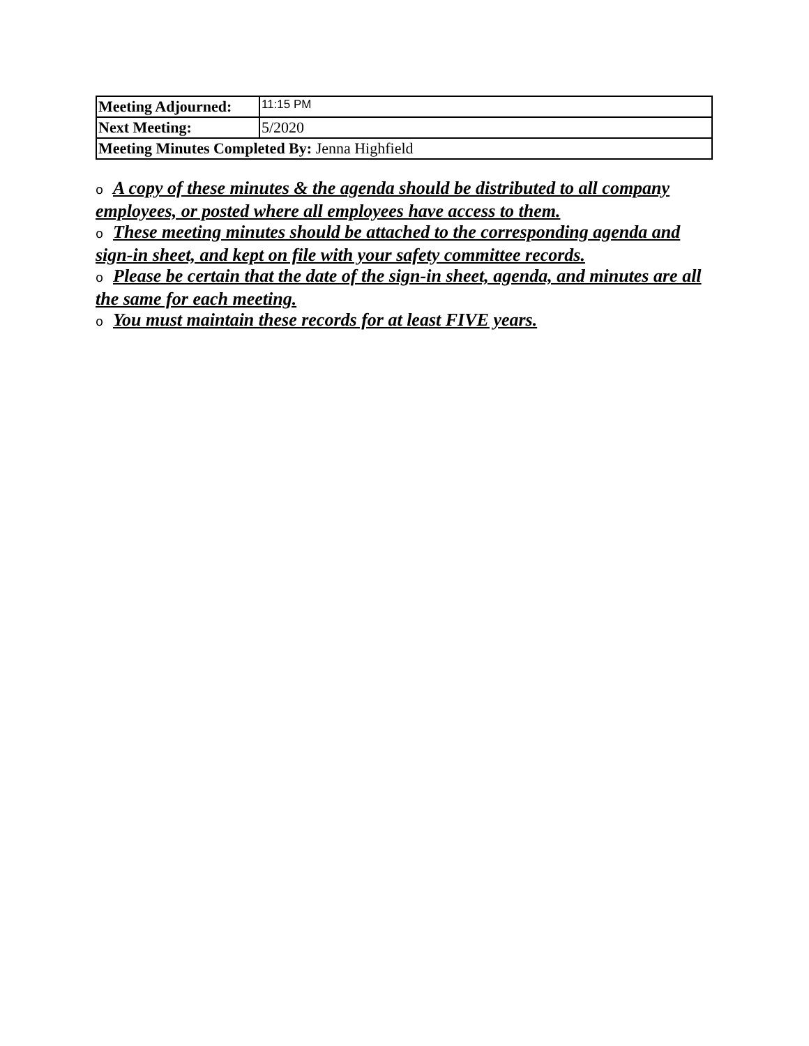| Meeting Adjourned: | 11:15 PM |
| Next Meeting: | 5/2020 |
| Meeting Minutes Completed By: Jenna Highfield | |
o A copy of these minutes & the agenda should be distributed to all company employees, or posted where all employees have access to them.
o These meeting minutes should be attached to the corresponding agenda and sign-in sheet, and kept on file with your safety committee records.
o Please be certain that the date of the sign-in sheet, agenda, and minutes are all the same for each meeting.
o You must maintain these records for at least FIVE years.